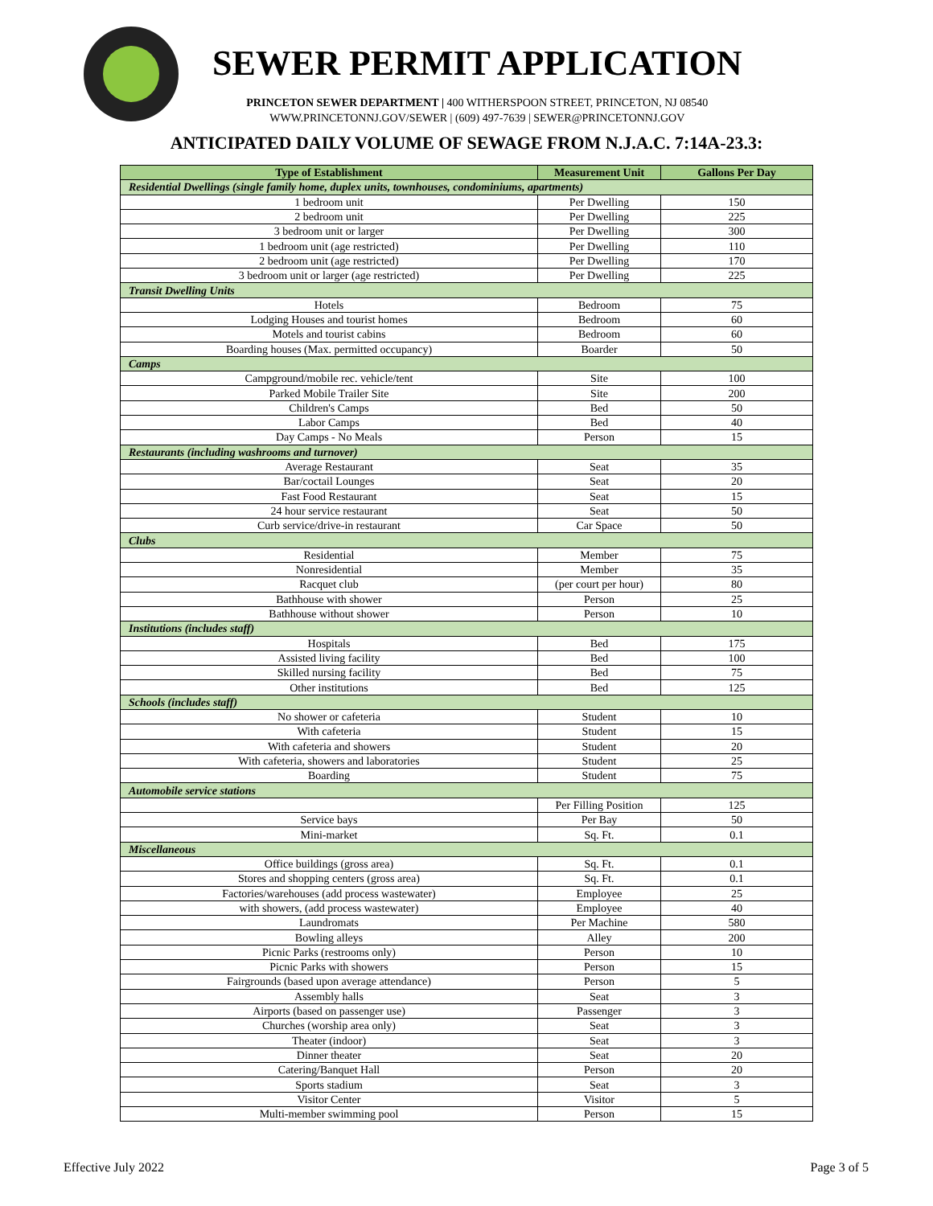SEWER PERMIT APPLICATION
PRINCETON SEWER DEPARTMENT | 400 WITHERSPOON STREET, PRINCETON, NJ 08540
WWW.PRINCETONNJ.GOV/SEWER | (609) 497-7639 | SEWER@PRINCETONNJ.GOV
ANTICIPATED DAILY VOLUME OF SEWAGE FROM N.J.A.C. 7:14A-23.3:
| Type of Establishment | Measurement Unit | Gallons Per Day |
| --- | --- | --- |
| Residential Dwellings (single family home, duplex units, townhouses, condominiums, apartments) | | |
| 1 bedroom unit | Per Dwelling | 150 |
| 2 bedroom unit | Per Dwelling | 225 |
| 3 bedroom unit or larger | Per Dwelling | 300 |
| 1 bedroom unit (age restricted) | Per Dwelling | 110 |
| 2 bedroom unit (age restricted) | Per Dwelling | 170 |
| 3 bedroom unit or larger (age restricted) | Per Dwelling | 225 |
| Transit Dwelling Units | | |
| Hotels | Bedroom | 75 |
| Lodging Houses and tourist homes | Bedroom | 60 |
| Motels and tourist cabins | Bedroom | 60 |
| Boarding houses (Max. permitted occupancy) | Boarder | 50 |
| Camps | | |
| Campground/mobile rec. vehicle/tent | Site | 100 |
| Parked Mobile Trailer Site | Site | 200 |
| Children's Camps | Bed | 50 |
| Labor Camps | Bed | 40 |
| Day Camps - No Meals | Person | 15 |
| Restaurants (including washrooms and turnover) | | |
| Average Restaurant | Seat | 35 |
| Bar/coctail Lounges | Seat | 20 |
| Fast Food Restaurant | Seat | 15 |
| 24 hour service restaurant | Seat | 50 |
| Curb service/drive-in restaurant | Car Space | 50 |
| Clubs | | |
| Residential | Member | 75 |
| Nonresidential | Member | 35 |
| Racquet club | (per court per hour) | 80 |
| Bathhouse with shower | Person | 25 |
| Bathhouse without shower | Person | 10 |
| Institutions (includes staff) | | |
| Hospitals | Bed | 175 |
| Assisted living facility | Bed | 100 |
| Skilled nursing facility | Bed | 75 |
| Other institutions | Bed | 125 |
| Schools (includes staff) | | |
| No shower or cafeteria | Student | 10 |
| With cafeteria | Student | 15 |
| With cafeteria and showers | Student | 20 |
| With cafeteria, showers and laboratories | Student | 25 |
| Boarding | Student | 75 |
| Automobile service stations | | |
| | Per Filling Position | 125 |
| Service bays | Per Bay | 50 |
| Mini-market | Sq. Ft. | 0.1 |
| Miscellaneous | | |
| Office buildings (gross area) | Sq. Ft. | 0.1 |
| Stores and shopping centers (gross area) | Sq. Ft. | 0.1 |
| Factories/warehouses (add process wastewater) | Employee | 25 |
| with showers, (add process wastewater) | Employee | 40 |
| Laundromats | Per Machine | 580 |
| Bowling alleys | Alley | 200 |
| Picnic Parks (restrooms only) | Person | 10 |
| Picnic Parks with showers | Person | 15 |
| Fairgrounds (based upon average attendance) | Person | 5 |
| Assembly halls | Seat | 3 |
| Airports (based on passenger use) | Passenger | 3 |
| Churches (worship area only) | Seat | 3 |
| Theater (indoor) | Seat | 3 |
| Dinner theater | Seat | 20 |
| Catering/Banquet Hall | Person | 20 |
| Sports stadium | Seat | 3 |
| Visitor Center | Visitor | 5 |
| Multi-member swimming pool | Person | 15 |
Effective July 2022 Page 3 of 5